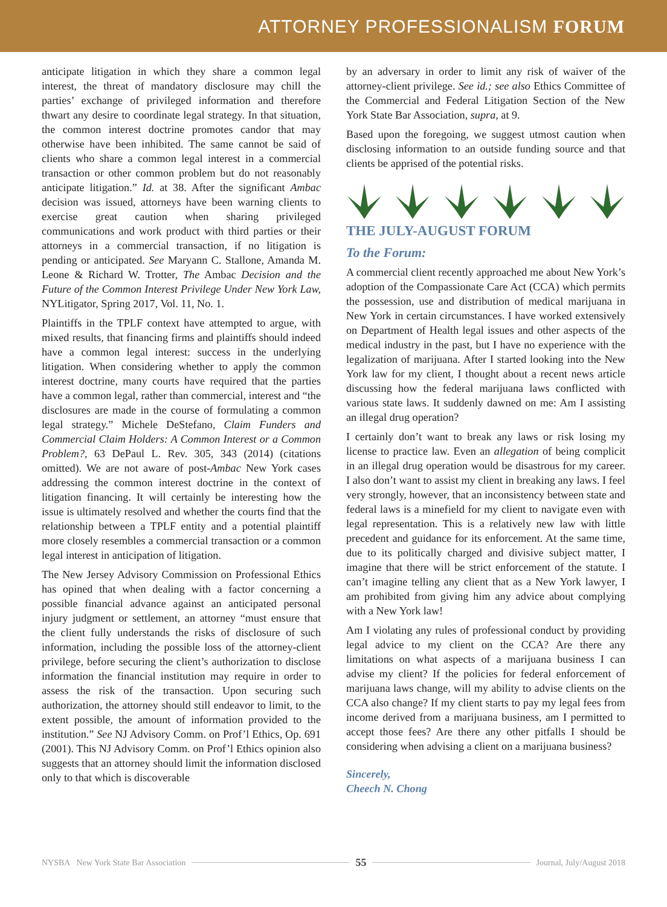ATTORNEY PROFESSIONALISM FORUM
anticipate litigation in which they share a common legal interest, the threat of mandatory disclosure may chill the parties’ exchange of privileged information and therefore thwart any desire to coordinate legal strategy. In that situation, the common interest doctrine promotes candor that may otherwise have been inhibited. The same cannot be said of clients who share a common legal interest in a commercial transaction or other common problem but do not reasonably anticipate litigation.” Id. at 38. After the significant Ambac decision was issued, attorneys have been warning clients to exercise great caution when sharing privileged communications and work product with third parties or their attorneys in a commercial transaction, if no litigation is pending or anticipated. See Maryann C. Stallone, Amanda M. Leone & Richard W. Trotter, The Ambac Decision and the Future of the Common Interest Privilege Under New York Law, NYLitigator, Spring 2017, Vol. 11, No. 1.
Plaintiffs in the TPLF context have attempted to argue, with mixed results, that financing firms and plaintiffs should indeed have a common legal interest: success in the underlying litigation. When considering whether to apply the common interest doctrine, many courts have required that the parties have a common legal, rather than commercial, interest and “the disclosures are made in the course of formulating a common legal strategy.” Michele DeStefano, Claim Funders and Commercial Claim Holders: A Common Interest or a Common Problem?, 63 DePaul L. Rev. 305, 343 (2014) (citations omitted). We are not aware of post-Ambac New York cases addressing the common interest doctrine in the context of litigation financing. It will certainly be interesting how the issue is ultimately resolved and whether the courts find that the relationship between a TPLF entity and a potential plaintiff more closely resembles a commercial transaction or a common legal interest in anticipation of litigation.
The New Jersey Advisory Commission on Professional Ethics has opined that when dealing with a factor concerning a possible financial advance against an anticipated personal injury judgment or settlement, an attorney “must ensure that the client fully understands the risks of disclosure of such information, including the possible loss of the attorney-client privilege, before securing the client’s authorization to disclose information the financial institution may require in order to assess the risk of the transaction. Upon securing such authorization, the attorney should still endeavor to limit, to the extent possible, the amount of information provided to the institution.” See NJ Advisory Comm. on Prof’l Ethics, Op. 691 (2001). This NJ Advisory Comm. on Prof’l Ethics opinion also suggests that an attorney should limit the information disclosed only to that which is discoverable
by an adversary in order to limit any risk of waiver of the attorney-client privilege. See id.; see also Ethics Committee of the Commercial and Federal Litigation Section of the New York State Bar Association, supra, at 9.
Based upon the foregoing, we suggest utmost caution when disclosing information to an outside funding source and that clients be apprised of the potential risks.
THE JULY-AUGUST FORUM
To the Forum:
A commercial client recently approached me about New York’s adoption of the Compassionate Care Act (CCA) which permits the possession, use and distribution of medical marijuana in New York in certain circumstances. I have worked extensively on Department of Health legal issues and other aspects of the medical industry in the past, but I have no experience with the legalization of marijuana. After I started looking into the New York law for my client, I thought about a recent news article discussing how the federal marijuana laws conflicted with various state laws. It suddenly dawned on me: Am I assisting an illegal drug operation?
I certainly don’t want to break any laws or risk losing my license to practice law. Even an allegation of being complicit in an illegal drug operation would be disastrous for my career. I also don’t want to assist my client in breaking any laws. I feel very strongly, however, that an inconsistency between state and federal laws is a minefield for my client to navigate even with legal representation. This is a relatively new law with little precedent and guidance for its enforcement. At the same time, due to its politically charged and divisive subject matter, I imagine that there will be strict enforcement of the statute. I can’t imagine telling any client that as a New York lawyer, I am prohibited from giving him any advice about complying with a New York law!
Am I violating any rules of professional conduct by providing legal advice to my client on the CCA? Are there any limitations on what aspects of a marijuana business I can advise my client? If the policies for federal enforcement of marijuana laws change, will my ability to advise clients on the CCA also change? If my client starts to pay my legal fees from income derived from a marijuana business, am I permitted to accept those fees? Are there any other pitfalls I should be considering when advising a client on a marijuana business?
Sincerely,
Cheech N. Chong
NYSBA New York State Bar Association 55 Journal, July/August 2018